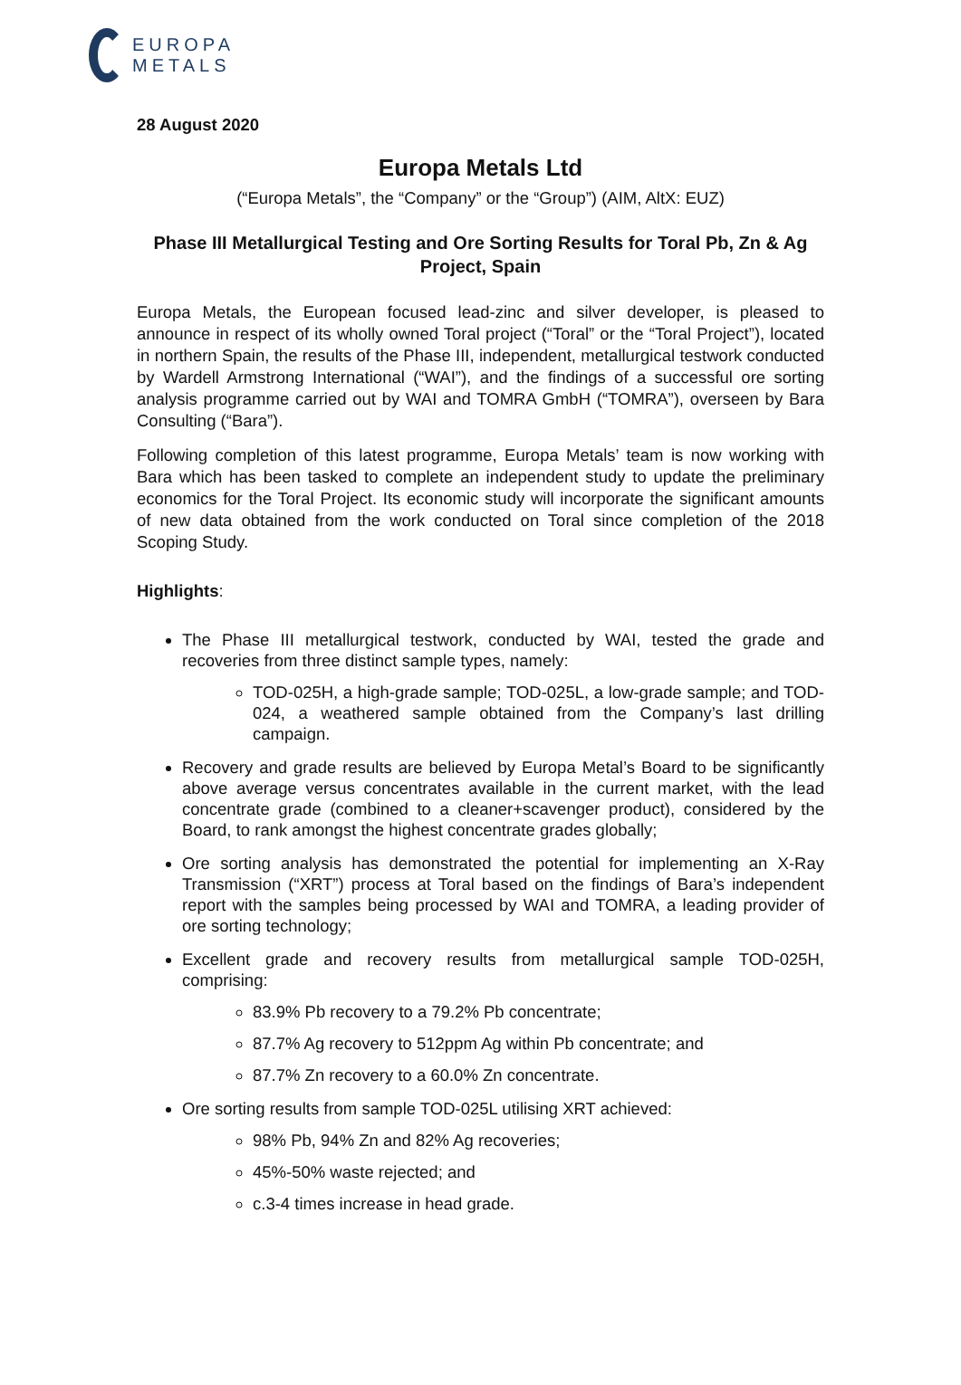EUROPA
METALS
28 August 2020
Europa Metals Ltd
(“Europa Metals”, the “Company” or the “Group”) (AIM, AltX: EUZ)
Phase III Metallurgical Testing and Ore Sorting Results for Toral Pb, Zn & Ag Project, Spain
Europa Metals, the European focused lead-zinc and silver developer, is pleased to announce in respect of its wholly owned Toral project (“Toral” or the “Toral Project”), located in northern Spain, the results of the Phase III, independent, metallurgical testwork conducted by Wardell Armstrong International (“WAI”), and the findings of a successful ore sorting analysis programme carried out by WAI and TOMRA GmbH (“TOMRA”), overseen by Bara Consulting (“Bara”).
Following completion of this latest programme, Europa Metals’ team is now working with Bara which has been tasked to complete an independent study to update the preliminary economics for the Toral Project. Its economic study will incorporate the significant amounts of new data obtained from the work conducted on Toral since completion of the 2018 Scoping Study.
Highlights:
The Phase III metallurgical testwork, conducted by WAI, tested the grade and recoveries from three distinct sample types, namely:
TOD-025H, a high-grade sample; TOD-025L, a low-grade sample; and TOD-024, a weathered sample obtained from the Company’s last drilling campaign.
Recovery and grade results are believed by Europa Metal’s Board to be significantly above average versus concentrates available in the current market, with the lead concentrate grade (combined to a cleaner+scavenger product), considered by the Board, to rank amongst the highest concentrate grades globally;
Ore sorting analysis has demonstrated the potential for implementing an X-Ray Transmission (“XRT”) process at Toral based on the findings of Bara’s independent report with the samples being processed by WAI and TOMRA, a leading provider of ore sorting technology;
Excellent grade and recovery results from metallurgical sample TOD-025H, comprising:
83.9% Pb recovery to a 79.2% Pb concentrate;
87.7% Ag recovery to 512ppm Ag within Pb concentrate; and
87.7% Zn recovery to a 60.0% Zn concentrate.
Ore sorting results from sample TOD-025L utilising XRT achieved:
98% Pb, 94% Zn and 82% Ag recoveries;
45%-50% waste rejected; and
c.3-4 times increase in head grade.